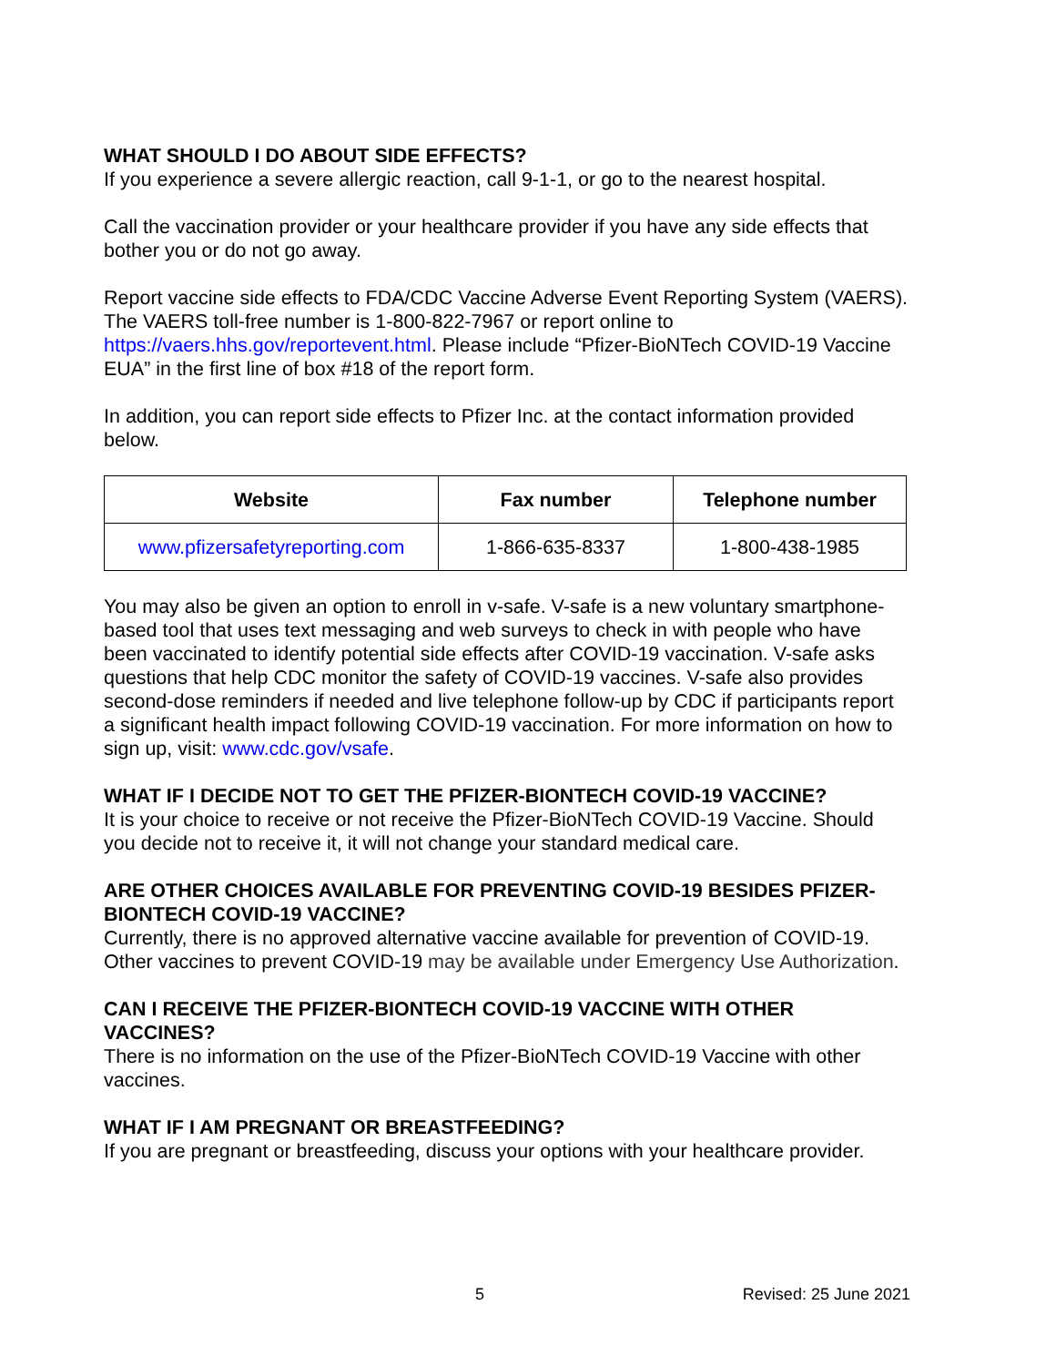WHAT SHOULD I DO ABOUT SIDE EFFECTS?
If you experience a severe allergic reaction, call 9-1-1, or go to the nearest hospital.
Call the vaccination provider or your healthcare provider if you have any side effects that bother you or do not go away.
Report vaccine side effects to FDA/CDC Vaccine Adverse Event Reporting System (VAERS). The VAERS toll-free number is 1-800-822-7967 or report online to https://vaers.hhs.gov/reportevent.html. Please include “Pfizer-BioNTech COVID-19 Vaccine EUA” in the first line of box #18 of the report form.
In addition, you can report side effects to Pfizer Inc. at the contact information provided below.
| Website | Fax number | Telephone number |
| --- | --- | --- |
| www.pfizersafetyreporting.com | 1-866-635-8337 | 1-800-438-1985 |
You may also be given an option to enroll in v-safe. V-safe is a new voluntary smartphone-based tool that uses text messaging and web surveys to check in with people who have been vaccinated to identify potential side effects after COVID-19 vaccination. V-safe asks questions that help CDC monitor the safety of COVID-19 vaccines. V-safe also provides second-dose reminders if needed and live telephone follow-up by CDC if participants report a significant health impact following COVID-19 vaccination. For more information on how to sign up, visit: www.cdc.gov/vsafe.
WHAT IF I DECIDE NOT TO GET THE PFIZER-BIONTECH COVID-19 VACCINE?
It is your choice to receive or not receive the Pfizer-BioNTech COVID-19 Vaccine. Should you decide not to receive it, it will not change your standard medical care.
ARE OTHER CHOICES AVAILABLE FOR PREVENTING COVID-19 BESIDES PFIZER-BIONTECH COVID-19 VACCINE?
Currently, there is no approved alternative vaccine available for prevention of COVID-19. Other vaccines to prevent COVID-19 may be available under Emergency Use Authorization.
CAN I RECEIVE THE PFIZER-BIONTECH COVID-19 VACCINE WITH OTHER VACCINES?
There is no information on the use of the Pfizer-BioNTech COVID-19 Vaccine with other vaccines.
WHAT IF I AM PREGNANT OR BREASTFEEDING?
If you are pregnant or breastfeeding, discuss your options with your healthcare provider.
5 Revised: 25 June 2021